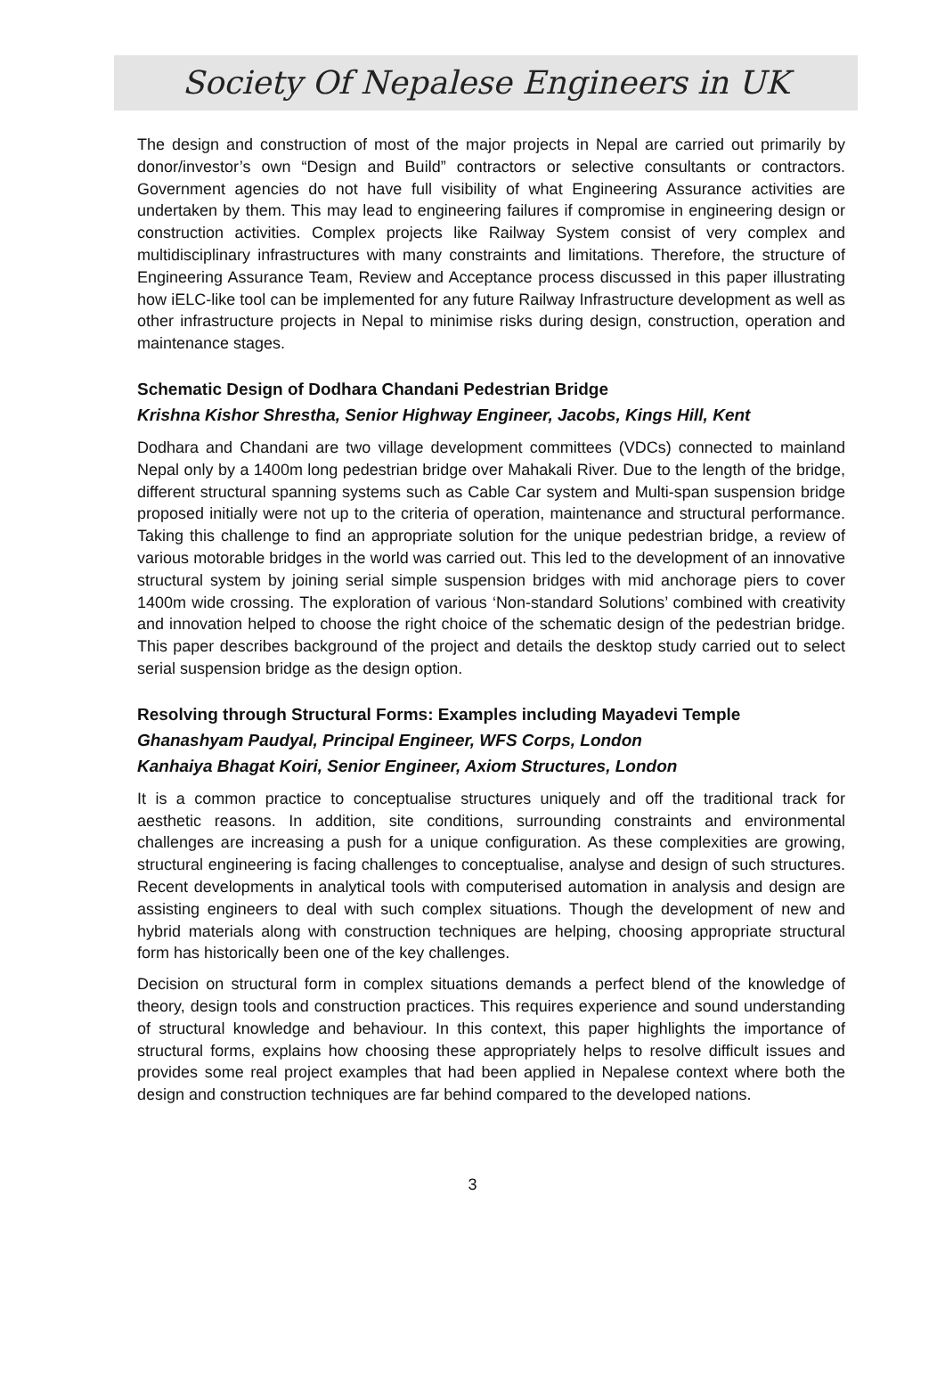Society Of Nepalese Engineers in UK
The design and construction of most of the major projects in Nepal are carried out primarily by donor/investor’s own “Design and Build” contractors or selective consultants or contractors. Government agencies do not have full visibility of what Engineering Assurance activities are undertaken by them. This may lead to engineering failures if compromise in engineering design or construction activities. Complex projects like Railway System consist of very complex and multidisciplinary infrastructures with many constraints and limitations. Therefore, the structure of Engineering Assurance Team, Review and Acceptance process discussed in this paper illustrating how iELC-like tool can be implemented for any future Railway Infrastructure development as well as other infrastructure projects in Nepal to minimise risks during design, construction, operation and maintenance stages.
Schematic Design of Dodhara Chandani Pedestrian Bridge
Krishna Kishor Shrestha, Senior Highway Engineer, Jacobs, Kings Hill, Kent
Dodhara and Chandani are two village development committees (VDCs) connected to mainland Nepal only by a 1400m long pedestrian bridge over Mahakali River. Due to the length of the bridge, different structural spanning systems such as Cable Car system and Multi-span suspension bridge proposed initially were not up to the criteria of operation, maintenance and structural performance. Taking this challenge to find an appropriate solution for the unique pedestrian bridge, a review of various motorable bridges in the world was carried out. This led to the development of an innovative structural system by joining serial simple suspension bridges with mid anchorage piers to cover 1400m wide crossing. The exploration of various ‘Non-standard Solutions’ combined with creativity and innovation helped to choose the right choice of the schematic design of the pedestrian bridge. This paper describes background of the project and details the desktop study carried out to select serial suspension bridge as the design option.
Resolving through Structural Forms: Examples including Mayadevi Temple
Ghanashyam Paudyal, Principal Engineer, WFS Corps, London
Kanhaiya Bhagat Koiri, Senior Engineer, Axiom Structures, London
It is a common practice to conceptualise structures uniquely and off the traditional track for aesthetic reasons. In addition, site conditions, surrounding constraints and environmental challenges are increasing a push for a unique configuration. As these complexities are growing, structural engineering is facing challenges to conceptualise, analyse and design of such structures. Recent developments in analytical tools with computerised automation in analysis and design are assisting engineers to deal with such complex situations. Though the development of new and hybrid materials along with construction techniques are helping, choosing appropriate structural form has historically been one of the key challenges.
Decision on structural form in complex situations demands a perfect blend of the knowledge of theory, design tools and construction practices. This requires experience and sound understanding of structural knowledge and behaviour. In this context, this paper highlights the importance of structural forms, explains how choosing these appropriately helps to resolve difficult issues and provides some real project examples that had been applied in Nepalese context where both the design and construction techniques are far behind compared to the developed nations.
3